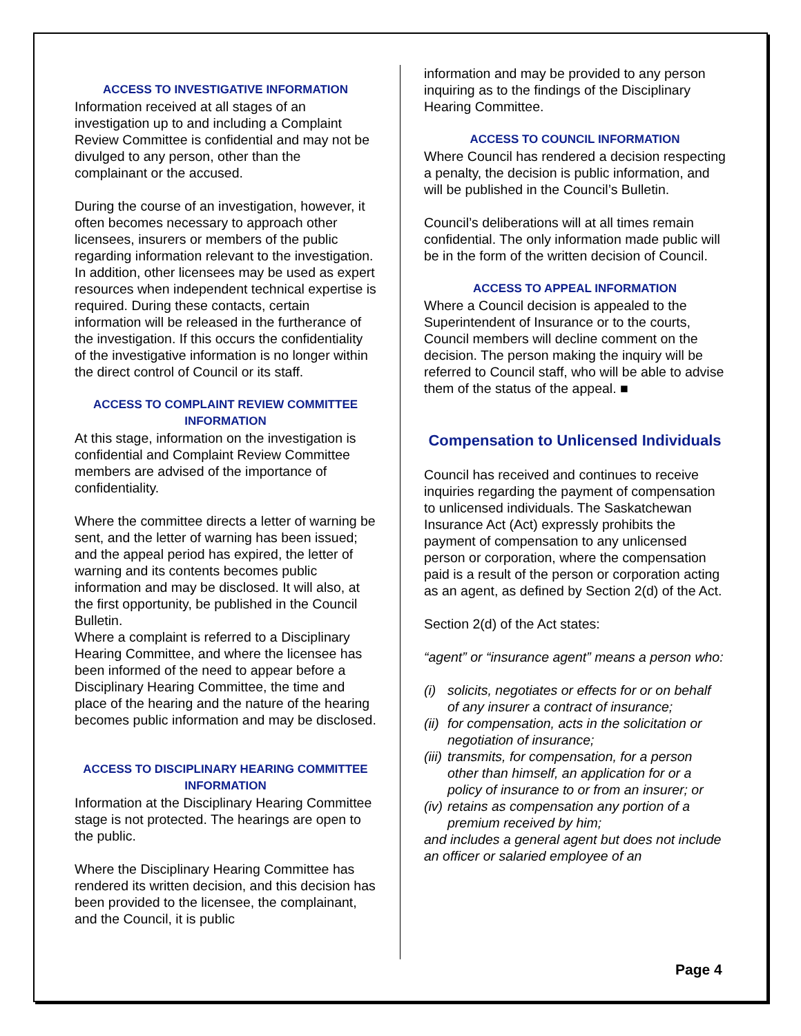ACCESS TO INVESTIGATIVE INFORMATION
Information received at all stages of an investigation up to and including a Complaint Review Committee is confidential and may not be divulged to any person, other than the complainant or the accused.
During the course of an investigation, however, it often becomes necessary to approach other licensees, insurers or members of the public regarding information relevant to the investigation. In addition, other licensees may be used as expert resources when independent technical expertise is required. During these contacts, certain information will be released in the furtherance of the investigation. If this occurs the confidentiality of the investigative information is no longer within the direct control of Council or its staff.
ACCESS TO COMPLAINT REVIEW COMMITTEE INFORMATION
At this stage, information on the investigation is confidential and Complaint Review Committee members are advised of the importance of confidentiality.
Where the committee directs a letter of warning be sent, and the letter of warning has been issued; and the appeal period has expired, the letter of warning and its contents becomes public information and may be disclosed. It will also, at the first opportunity, be published in the Council Bulletin.
Where a complaint is referred to a Disciplinary Hearing Committee, and where the licensee has been informed of the need to appear before a Disciplinary Hearing Committee, the time and place of the hearing and the nature of the hearing becomes public information and may be disclosed.
ACCESS TO DISCIPLINARY HEARING COMMITTEE INFORMATION
Information at the Disciplinary Hearing Committee stage is not protected. The hearings are open to the public.
Where the Disciplinary Hearing Committee has rendered its written decision, and this decision has been provided to the licensee, the complainant, and the Council, it is public
information and may be provided to any person inquiring as to the findings of the Disciplinary Hearing Committee.
ACCESS TO COUNCIL INFORMATION
Where Council has rendered a decision respecting a penalty, the decision is public information, and will be published in the Council’s Bulletin.
Council’s deliberations will at all times remain confidential. The only information made public will be in the form of the written decision of Council.
ACCESS TO APPEAL INFORMATION
Where a Council decision is appealed to the Superintendent of Insurance or to the courts, Council members will decline comment on the decision. The person making the inquiry will be referred to Council staff, who will be able to advise them of the status of the appeal. ■
Compensation to Unlicensed Individuals
Council has received and continues to receive inquiries regarding the payment of compensation to unlicensed individuals. The Saskatchewan Insurance Act (Act) expressly prohibits the payment of compensation to any unlicensed person or corporation, where the compensation paid is a result of the person or corporation acting as an agent, as defined by Section 2(d) of the Act.
Section 2(d) of the Act states:
“agent” or “insurance agent” means a person who:
(i) solicits, negotiates or effects for or on behalf of any insurer a contract of insurance;
(ii) for compensation, acts in the solicitation or negotiation of insurance;
(iii) transmits, for compensation, for a person other than himself, an application for or a policy of insurance to or from an insurer; or
(iv) retains as compensation any portion of a premium received by him;
and includes a general agent but does not include an officer or salaried employee of an
Page 4